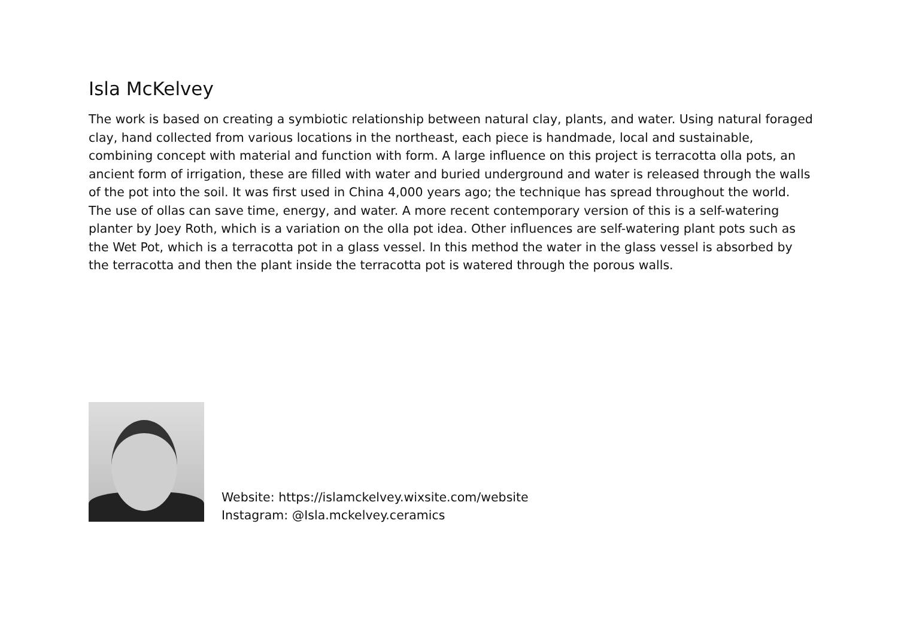Isla McKelvey
The work is based on creating a symbiotic relationship between natural clay, plants, and water. Using natural foraged clay, hand collected from various locations in the northeast, each piece is handmade, local and sustainable, combining concept with material and function with form. A large influence on this project is terracotta olla pots, an ancient form of irrigation, these are filled with water and buried underground and water is released through the walls of the pot into the soil. It was first used in China 4,000 years ago; the technique has spread throughout the world. The use of ollas can save time, energy, and water. A more recent contemporary version of this is a self-watering planter by Joey Roth, which is a variation on the olla pot idea. Other influences are self-watering plant pots such as the Wet Pot, which is a terracotta pot in a glass vessel. In this method the water in the glass vessel is absorbed by the terracotta and then the plant inside the terracotta pot is watered through the porous walls.
Website: https://islamckelvey.wixsite.com/website
Instagram: @Isla.mckelvey.ceramics